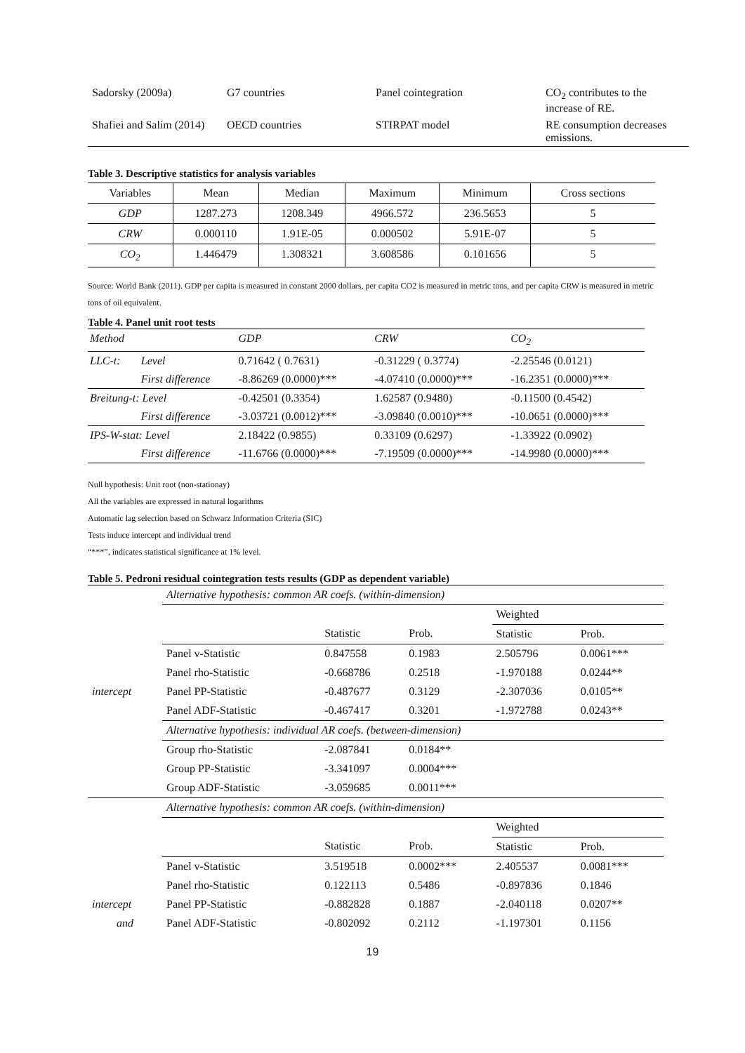| Sadorsky (2009a) | G7 countries | Panel cointegration | CO<sub>2</sub> contributes to the increase of RE. |
| Shafiei and Salim (2014) | OECD countries | STIRPAT model | RE consumption decreases emissions. |
Table 3. Descriptive statistics for analysis variables
| Variables | Mean | Median | Maximum | Minimum | Cross sections |
| --- | --- | --- | --- | --- | --- |
| GDP | 1287.273 | 1208.349 | 4966.572 | 236.5653 | 5 |
| CRW | 0.000110 | 1.91E-05 | 0.000502 | 5.91E-07 | 5 |
| CO<sub>2</sub> | 1.446479 | 1.308321 | 3.608586 | 0.101656 | 5 |
Source: World Bank (2011). GDP per capita is measured in constant 2000 dollars, per capita CO2 is measured in metric tons, and per capita CRW is measured in metric tons of oil equivalent.
Table 4. Panel unit root tests
| Method | | GDP | CRW | CO<sub>2</sub> |
| LLC-t: | Level | 0.71642 ( 0.7631) | -0.31229 ( 0.3774) | -2.25546 (0.0121) |
| | First difference | -8.86269 (0.0000)*** | -4.07410 (0.0000)*** | -16.2351 (0.0000)*** |
| Breitung-t: Level | | -0.42501 (0.3354) | 1.62587 (0.9480) | -0.11500 (0.4542) |
| | First difference | -3.03721 (0.0012)*** | -3.09840 (0.0010)*** | -10.0651 (0.0000)*** |
| IPS-W-stat: Level | | 2.18422 (0.9855) | 0.33109 (0.6297) | -1.33922 (0.0902) |
| | First difference | -11.6766 (0.0000)*** | -7.19509 (0.0000)*** | -14.9980 (0.0000)*** |
Null hypothesis: Unit root (non-stationay)
All the variables are expressed in natural logarithms
Automatic lag selection based on Schwarz Information Criteria (SIC)
Tests induce intercept and individual trend
“***”, indicates statistical significance at 1% level.
Table 5. Pedroni residual cointegration tests results (GDP as dependent variable)
| | Alternative hypothesis: common AR coefs. (within-dimension) | | | | |
| | | | | Weighted | |
| | | Statistic | Prob. | Statistic | Prob. |
| | Panel v-Statistic | 0.847558 | 0.1983 | 2.505796 | 0.0061*** |
| | Panel rho-Statistic | -0.668786 | 0.2518 | -1.970188 | 0.0244** |
| intercept | Panel PP-Statistic | -0.487677 | 0.3129 | -2.307036 | 0.0105** |
| | Panel ADF-Statistic | -0.467417 | 0.3201 | -1.972788 | 0.0243** |
| | Alternative hypothesis: individual AR coefs. (between-dimension) | | | | |
| | Group rho-Statistic | -2.087841 | 0.0184** | | |
| | Group PP-Statistic | -3.341097 | 0.0004*** | | |
| | Group ADF-Statistic | -3.059685 | 0.0011*** | | |
| | Alternative hypothesis: common AR coefs. (within-dimension) | | | | |
| | | | | Weighted | |
| | | Statistic | Prob. | Statistic | Prob. |
| | Panel v-Statistic | 3.519518 | 0.0002*** | 2.405537 | 0.0081*** |
| | Panel rho-Statistic | 0.122113 | 0.5486 | -0.897836 | 0.1846 |
| intercept | Panel PP-Statistic | -0.882828 | 0.1887 | -2.040118 | 0.0207** |
| and | Panel ADF-Statistic | -0.802092 | 0.2112 | -1.197301 | 0.1156 |
19